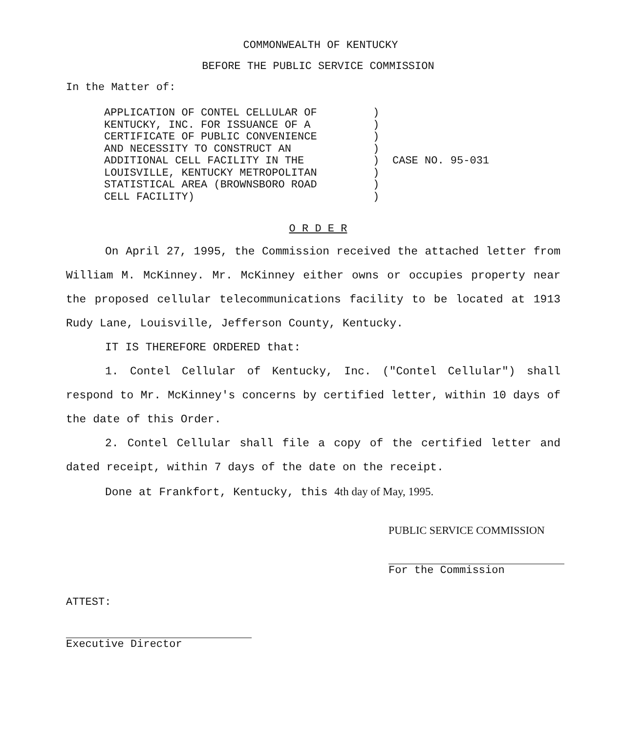COMMONWEALTH OF KENTUCKY
BEFORE THE PUBLIC SERVICE COMMISSION
In the Matter of:
APPLICATION OF CONTEL CELLULAR OF
KENTUCKY, INC. FOR ISSUANCE OF A
CERTIFICATE OF PUBLIC CONVENIENCE
AND NECESSITY TO CONSTRUCT AN
ADDITIONAL CELL FACILITY IN THE
LOUISVILLE, KENTUCKY METROPOLITAN
STATISTICAL AREA (BROWNSBORO ROAD
CELL FACILITY)
)
)
)
)
)
)
)
)
CASE NO. 95-031
O R D E R
On April 27, 1995, the Commission received the attached letter from William M. McKinney. Mr. McKinney either owns or occupies property near the proposed cellular telecommunications facility to be located at 1913 Rudy Lane, Louisville, Jefferson County, Kentucky.
IT IS THEREFORE ORDERED that:
1. Contel Cellular of Kentucky, Inc. ("Contel Cellular") shall respond to Mr. McKinney's concerns by certified letter, within 10 days of the date of this Order.
2. Contel Cellular shall file a copy of the certified letter and dated receipt, within 7 days of the date on the receipt.
Done at Frankfort, Kentucky, this 4th day of May, 1995.
PUBLIC SERVICE COMMISSION
For the Commission
ATTEST:
Executive Director